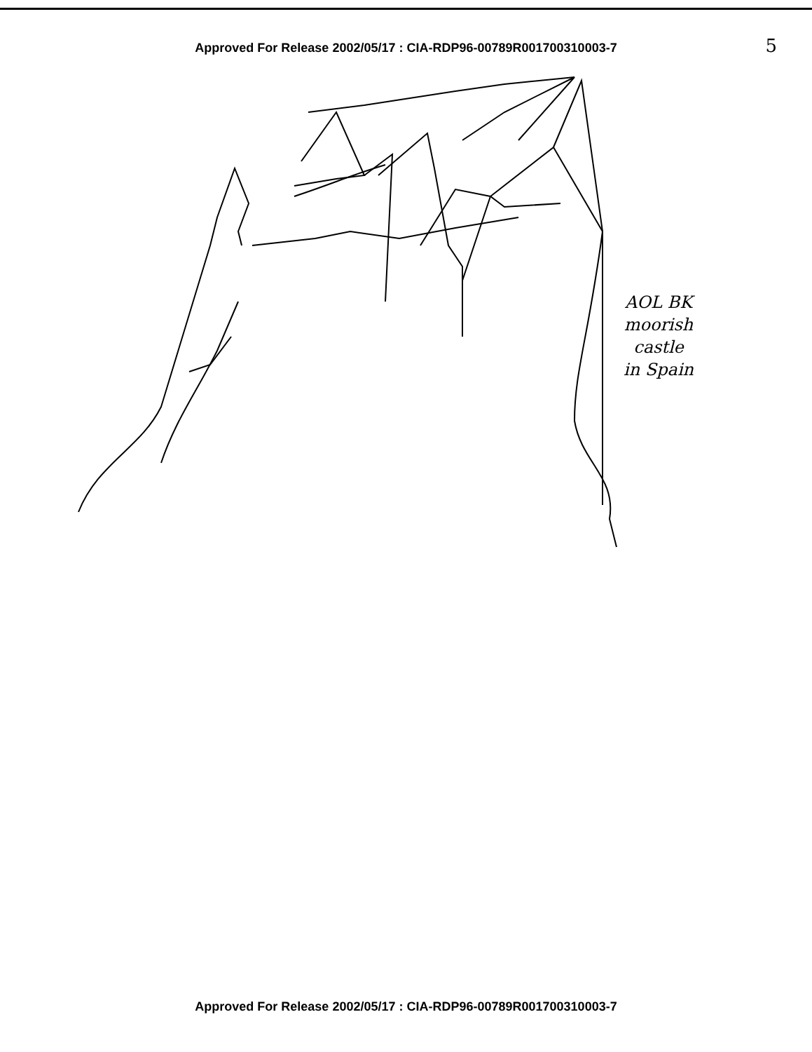5
Approved For Release 2002/05/17 : CIA-RDP96-00789R001700310003-7
AOL BK
moorish
castle
in Spain
Approved For Release 2002/05/17 : CIA-RDP96-00789R001700310003-7